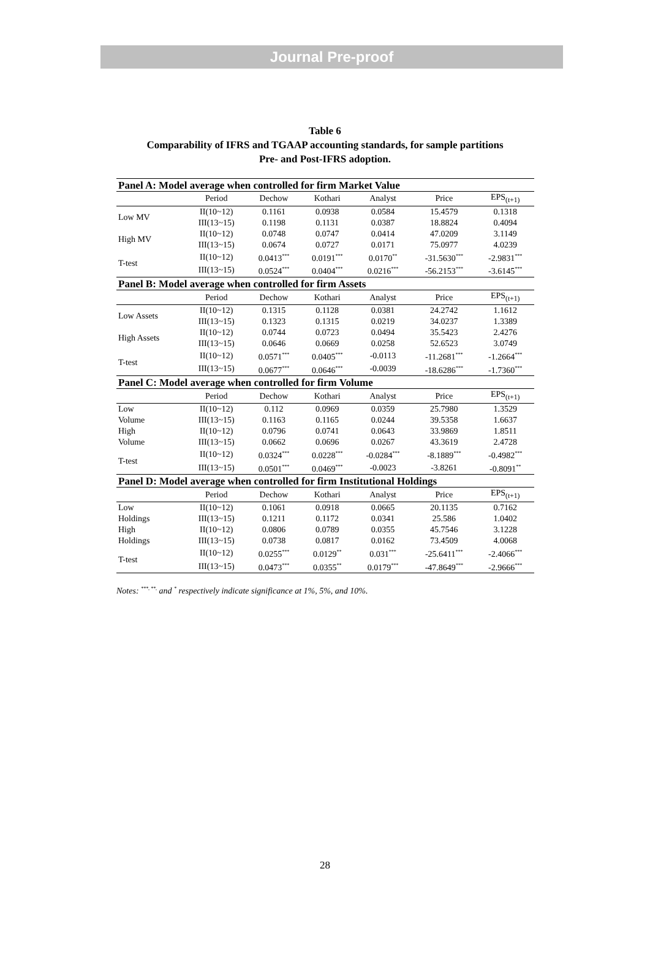Journal Pre-proof
Table 6
Comparability of IFRS and TGAAP accounting standards, for sample partitions
Pre- and Post-IFRS adoption.
| Panel A: Model average when controlled for firm Market Value | | | | | | |
| | Period | Dechow | Kothari | Analyst | Price | EPS<sub>(t+1)</sub> |
| Low MV | II(10~12) | 0.1161 | 0.0938 | 0.0584 | 15.4579 | 0.1318 |
| | III(13~15) | 0.1198 | 0.1131 | 0.0387 | 18.8824 | 0.4094 |
| High MV | II(10~12) | 0.0748 | 0.0747 | 0.0414 | 47.0209 | 3.1149 |
| | III(13~15) | 0.0674 | 0.0727 | 0.0171 | 75.0977 | 4.0239 |
| T-test | II(10~12) | 0.0413<sup>***</sup> | 0.0191<sup>***</sup> | 0.0170<sup>**</sup> | -31.5630<sup>***</sup> | -2.9831<sup>***</sup> |
| | III(13~15) | 0.0524<sup>***</sup> | 0.0404<sup>***</sup> | 0.0216<sup>***</sup> | -56.2153<sup>***</sup> | -3.6145<sup>***</sup> |
| Panel B: Model average when controlled for firm Assets | | | | | | |
| | Period | Dechow | Kothari | Analyst | Price | EPS<sub>(t+1)</sub> |
| Low Assets | II(10~12) | 0.1315 | 0.1128 | 0.0381 | 24.2742 | 1.1612 |
| | III(13~15) | 0.1323 | 0.1315 | 0.0219 | 34.0237 | 1.3389 |
| High Assets | II(10~12) | 0.0744 | 0.0723 | 0.0494 | 35.5423 | 2.4276 |
| | III(13~15) | 0.0646 | 0.0669 | 0.0258 | 52.6523 | 3.0749 |
| T-test | II(10~12) | 0.0571<sup>***</sup> | 0.0405<sup>***</sup> | -0.0113 | -11.2681<sup>***</sup> | -1.2664<sup>***</sup> |
| | III(13~15) | 0.0677<sup>***</sup> | 0.0646<sup>***</sup> | -0.0039 | -18.6286<sup>***</sup> | -1.7360<sup>***</sup> |
| Panel C: Model average when controlled for firm Volume | | | | | | |
| | Period | Dechow | Kothari | Analyst | Price | EPS<sub>(t+1)</sub> |
| Low | II(10~12) | 0.112 | 0.0969 | 0.0359 | 25.7980 | 1.3529 |
| Volume | III(13~15) | 0.1163 | 0.1165 | 0.0244 | 39.5358 | 1.6637 |
| High | II(10~12) | 0.0796 | 0.0741 | 0.0643 | 33.9869 | 1.8511 |
| Volume | III(13~15) | 0.0662 | 0.0696 | 0.0267 | 43.3619 | 2.4728 |
| T-test | II(10~12) | 0.0324<sup>***</sup> | 0.0228<sup>***</sup> | -0.0284<sup>***</sup> | -8.1889<sup>***</sup> | -0.4982<sup>***</sup> |
| | III(13~15) | 0.0501<sup>***</sup> | 0.0469<sup>***</sup> | -0.0023 | -3.8261 | -0.8091<sup>**</sup> |
| Panel D: Model average when controlled for firm Institutional Holdings | | | | | | |
| | Period | Dechow | Kothari | Analyst | Price | EPS<sub>(t+1)</sub> |
| Low | II(10~12) | 0.1061 | 0.0918 | 0.0665 | 20.1135 | 0.7162 |
| Holdings | III(13~15) | 0.1211 | 0.1172 | 0.0341 | 25.586 | 1.0402 |
| High | II(10~12) | 0.0806 | 0.0789 | 0.0355 | 45.7546 | 3.1228 |
| Holdings | III(13~15) | 0.0738 | 0.0817 | 0.0162 | 73.4509 | 4.0068 |
| T-test | II(10~12) | 0.0255<sup>***</sup> | 0.0129<sup>**</sup> | 0.031<sup>***</sup> | -25.6411<sup>***</sup> | -2.4066<sup>***</sup> |
| | III(13~15) | 0.0473<sup>***</sup> | 0.0355<sup>**</sup> | 0.0179<sup>***</sup> | -47.8649<sup>***</sup> | -2.9666<sup>***</sup> |
Notes: <sup>***, **,</sup> and <sup>*</sup> respectively indicate significance at 1%, 5%, and 10%.
28